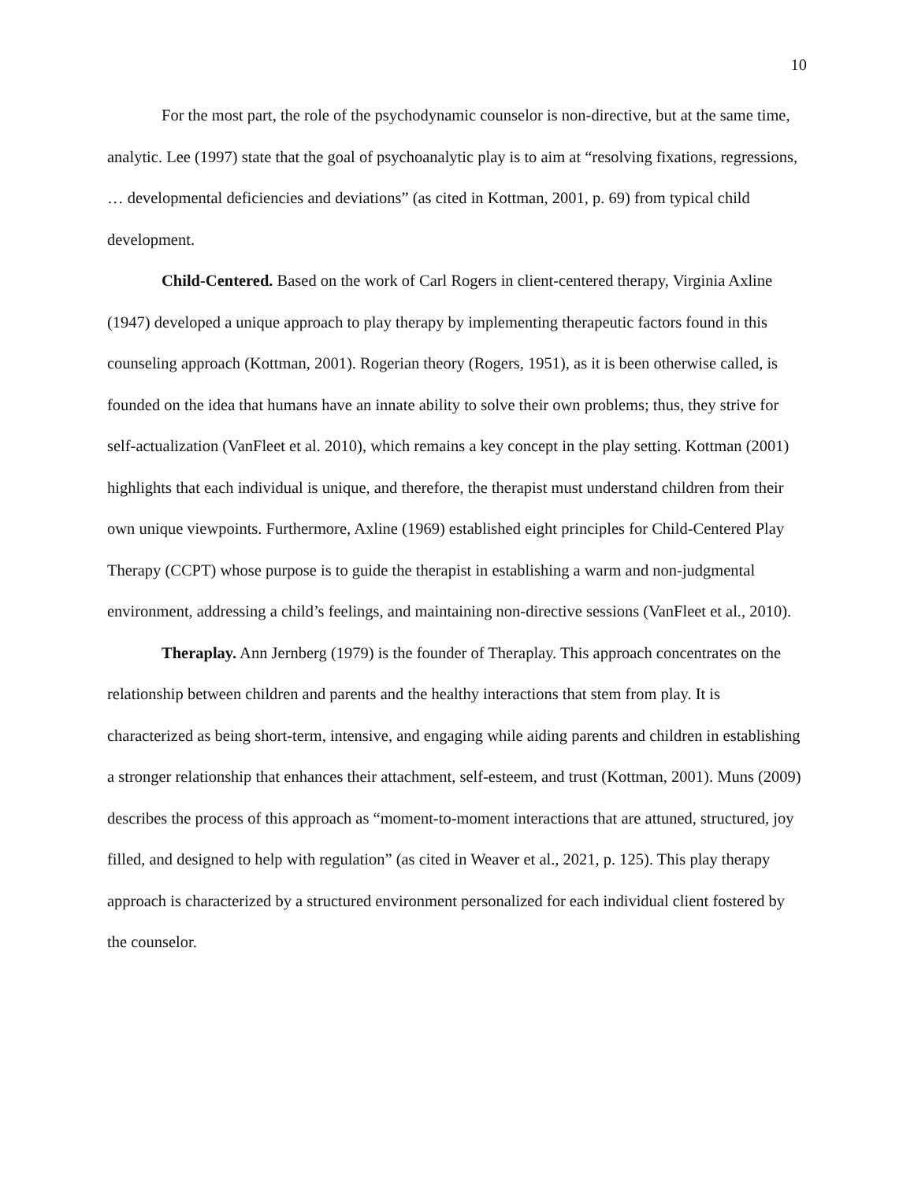10
For the most part, the role of the psychodynamic counselor is non-directive, but at the same time, analytic. Lee (1997) state that the goal of psychoanalytic play is to aim at “resolving fixations, regressions, … developmental deficiencies and deviations” (as cited in Kottman, 2001, p. 69) from typical child development.
Child-Centered. Based on the work of Carl Rogers in client-centered therapy, Virginia Axline (1947) developed a unique approach to play therapy by implementing therapeutic factors found in this counseling approach (Kottman, 2001). Rogerian theory (Rogers, 1951), as it is been otherwise called, is founded on the idea that humans have an innate ability to solve their own problems; thus, they strive for self-actualization (VanFleet et al. 2010), which remains a key concept in the play setting. Kottman (2001) highlights that each individual is unique, and therefore, the therapist must understand children from their own unique viewpoints. Furthermore, Axline (1969) established eight principles for Child-Centered Play Therapy (CCPT) whose purpose is to guide the therapist in establishing a warm and non-judgmental environment, addressing a child’s feelings, and maintaining non-directive sessions (VanFleet et al., 2010).
Theraplay. Ann Jernberg (1979) is the founder of Theraplay. This approach concentrates on the relationship between children and parents and the healthy interactions that stem from play. It is characterized as being short-term, intensive, and engaging while aiding parents and children in establishing a stronger relationship that enhances their attachment, self-esteem, and trust (Kottman, 2001). Muns (2009) describes the process of this approach as “moment-to-moment interactions that are attuned, structured, joy filled, and designed to help with regulation” (as cited in Weaver et al., 2021, p. 125). This play therapy approach is characterized by a structured environment personalized for each individual client fostered by the counselor.